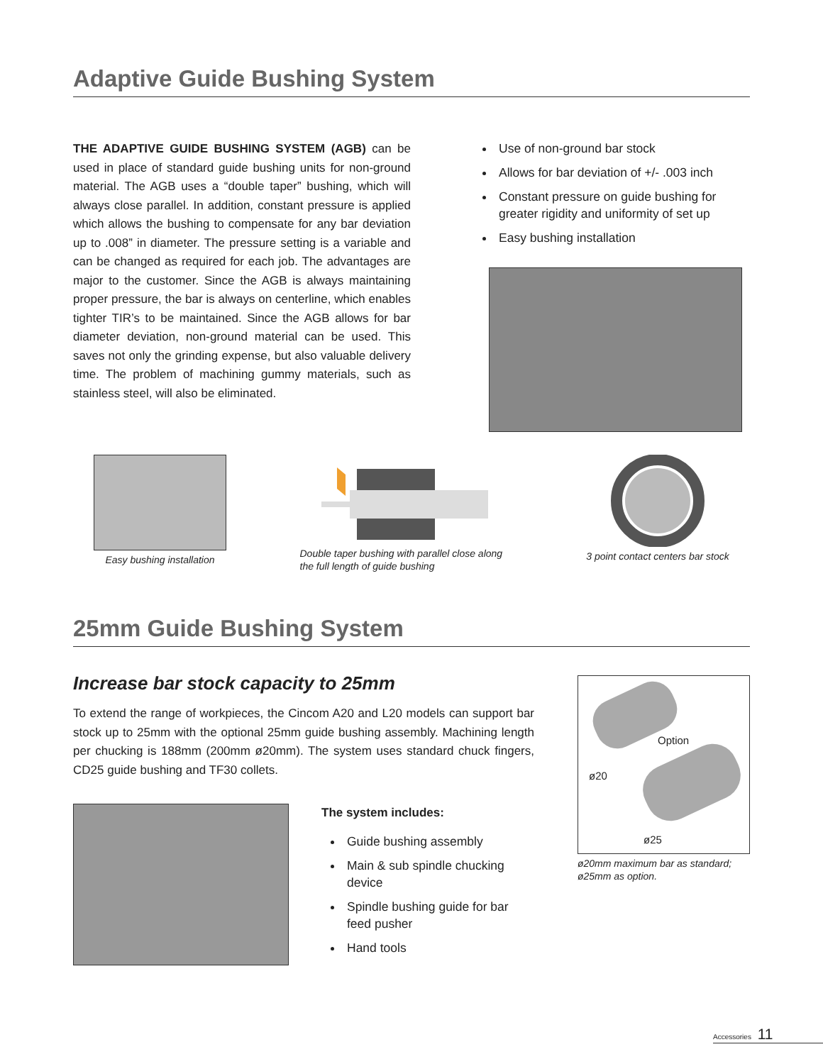Adaptive Guide Bushing System
THE ADAPTIVE GUIDE BUSHING SYSTEM (AGB) can be used in place of standard guide bushing units for non-ground material. The AGB uses a “double taper” bushing, which will always close parallel. In addition, constant pressure is applied which allows the bushing to compensate for any bar deviation up to .008” in diameter. The pressure setting is a variable and can be changed as required for each job. The advantages are major to the customer. Since the AGB is always maintaining proper pressure, the bar is always on centerline, which enables tighter TIR’s to be maintained. Since the AGB allows for bar diameter deviation, non-ground material can be used. This saves not only the grinding expense, but also valuable delivery time. The problem of machining gummy materials, such as stainless steel, will also be eliminated.
Use of non-ground bar stock
Allows for bar deviation of +/- .003 inch
Constant pressure on guide bushing for greater rigidity and uniformity of set up
Easy bushing installation
Easy bushing installation Double taper bushing with parallel close along the full length of guide bushing
3 point contact centers bar stock
25mm Guide Bushing System
Increase bar stock capacity to 25mm
To extend the range of workpieces, the Cincom A20 and L20 models can support bar stock up to 25mm with the optional 25mm guide bushing assembly. Machining length per chucking is 188mm (200mm ø20mm). The system uses standard chuck fingers, CD25 guide bushing and TF30 collets.
The system includes:
Guide bushing assembly
Main & sub spindle chucking device
Spindle bushing guide for bar feed pusher
Hand tools
Option
ø20
ø25
ø20mm maximum bar as standard; ø25mm as option.
Accessories 11